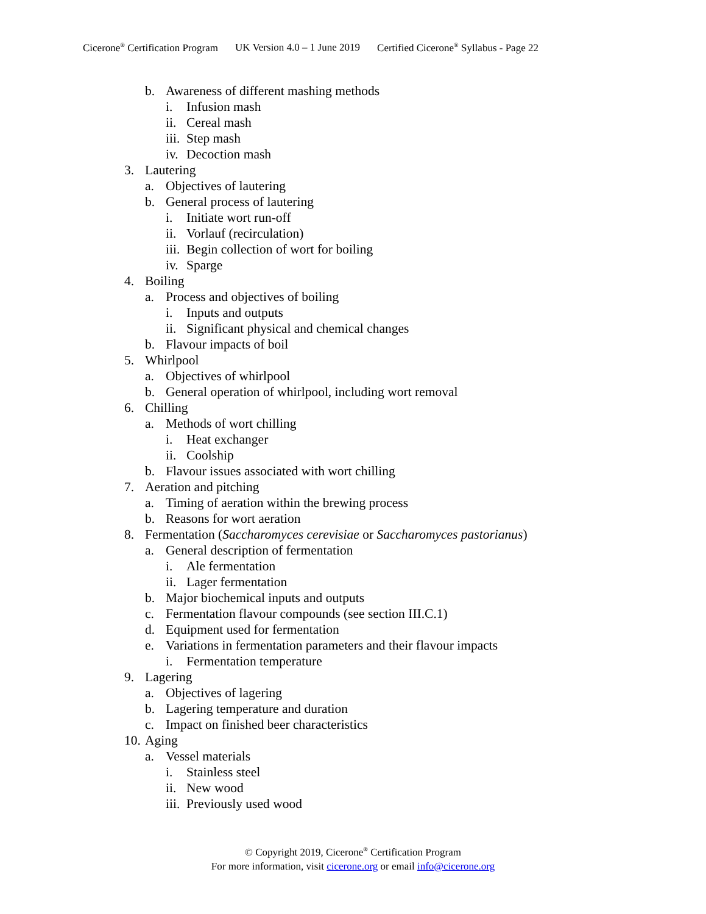Cicerone<sup>®</sup> Certification Program UK Version 4.0 – 1 June 2019 Certified Cicerone<sup>®</sup> Syllabus - Page 22
b. Awareness of different mashing methods
i. Infusion mash
ii. Cereal mash
iii. Step mash
iv. Decoction mash
3. Lautering
a. Objectives of lautering
b. General process of lautering
i. Initiate wort run-off
ii. Vorlauf (recirculation)
iii. Begin collection of wort for boiling
iv. Sparge
4. Boiling
a. Process and objectives of boiling
i. Inputs and outputs
ii. Significant physical and chemical changes
b. Flavour impacts of boil
5. Whirlpool
a. Objectives of whirlpool
b. General operation of whirlpool, including wort removal
6. Chilling
a. Methods of wort chilling
i. Heat exchanger
ii. Coolship
b. Flavour issues associated with wort chilling
7. Aeration and pitching
a. Timing of aeration within the brewing process
b. Reasons for wort aeration
8. Fermentation (Saccharomyces cerevisiae or Saccharomyces pastorianus)
a. General description of fermentation
i. Ale fermentation
ii. Lager fermentation
b. Major biochemical inputs and outputs
c. Fermentation flavour compounds (see section III.C.1)
d. Equipment used for fermentation
e. Variations in fermentation parameters and their flavour impacts
i. Fermentation temperature
9. Lagering
a. Objectives of lagering
b. Lagering temperature and duration
c. Impact on finished beer characteristics
10. Aging
a. Vessel materials
i. Stainless steel
ii. New wood
iii. Previously used wood
© Copyright 2019, Cicerone<sup>®</sup> Certification Program
For more information, visit cicerone.org or email info@cicerone.org